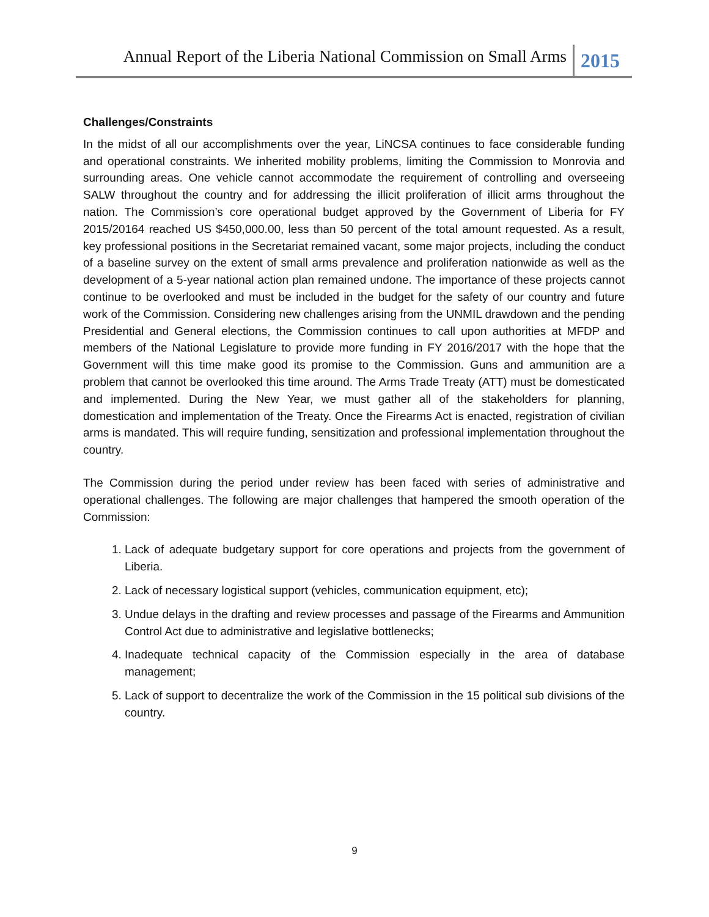Annual Report of the Liberia National Commission on Small Arms 2015
Challenges/Constraints
In the midst of all our accomplishments over the year, LiNCSA continues to face considerable funding and operational constraints. We inherited mobility problems, limiting the Commission to Monrovia and surrounding areas. One vehicle cannot accommodate the requirement of controlling and overseeing SALW throughout the country and for addressing the illicit proliferation of illicit arms throughout the nation. The Commission’s core operational budget approved by the Government of Liberia for FY 2015/20164 reached US $450,000.00, less than 50 percent of the total amount requested. As a result, key professional positions in the Secretariat remained vacant, some major projects, including the conduct of a baseline survey on the extent of small arms prevalence and proliferation nationwide as well as the development of a 5-year national action plan remained undone. The importance of these projects cannot continue to be overlooked and must be included in the budget for the safety of our country and future work of the Commission. Considering new challenges arising from the UNMIL drawdown and the pending Presidential and General elections, the Commission continues to call upon authorities at MFDP and members of the National Legislature to provide more funding in FY 2016/2017 with the hope that the Government will this time make good its promise to the Commission. Guns and ammunition are a problem that cannot be overlooked this time around. The Arms Trade Treaty (ATT) must be domesticated and implemented. During the New Year, we must gather all of the stakeholders for planning, domestication and implementation of the Treaty. Once the Firearms Act is enacted, registration of civilian arms is mandated. This will require funding, sensitization and professional implementation throughout the country.
The Commission during the period under review has been faced with series of administrative and operational challenges. The following are major challenges that hampered the smooth operation of the Commission:
1. Lack of adequate budgetary support for core operations and projects from the government of Liberia.
2. Lack of necessary logistical support (vehicles, communication equipment, etc);
3. Undue delays in the drafting and review processes and passage of the Firearms and Ammunition Control Act due to administrative and legislative bottlenecks;
4. Inadequate technical capacity of the Commission especially in the area of database management;
5. Lack of support to decentralize the work of the Commission in the 15 political sub divisions of the country.
9